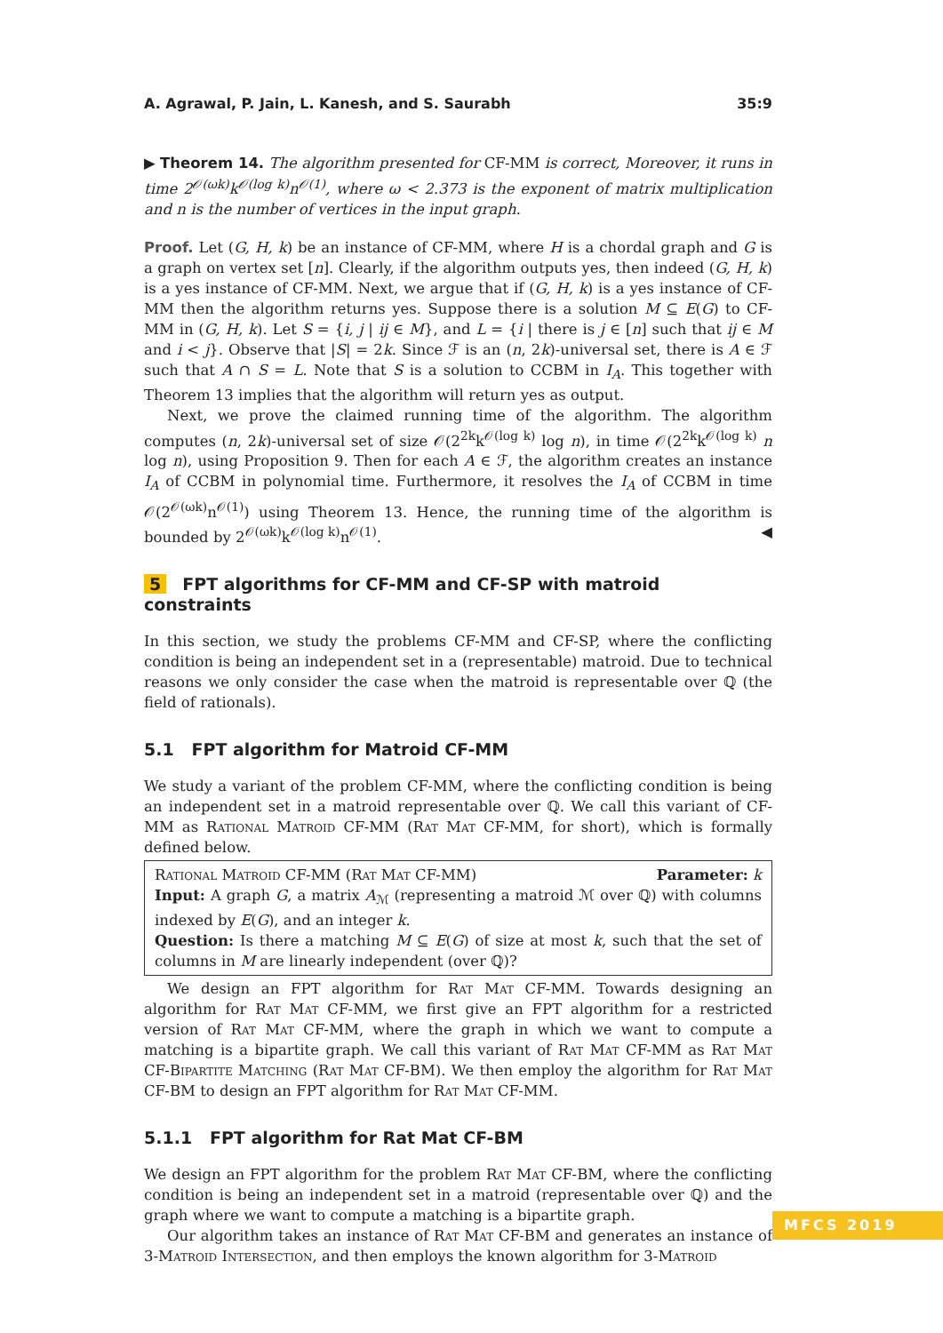A. Agrawal, P. Jain, L. Kanesh, and S. Saurabh 35:9
▶ Theorem 14. The algorithm presented for CF-MM is correct, Moreover, it runs in time 2<sup>𝒪(ωk)</sup>k<sup>𝒪(log k)</sup>n<sup>𝒪(1)</sup>, where ω < 2.373 is the exponent of matrix multiplication and n is the number of vertices in the input graph.
Proof. Let (G, H, k) be an instance of CF-MM, where H is a chordal graph and G is a graph on vertex set [n]. Clearly, if the algorithm outputs yes, then indeed (G, H, k) is a yes instance of CF-MM. Next, we argue that if (G, H, k) is a yes instance of CF-MM then the algorithm returns yes. Suppose there is a solution M ⊆ E(G) to CF-MM in (G, H, k). Let S = {i, j | ij ∈ M}, and L = {i | there is j ∈ [n] such that ij ∈ M and i < j}. Observe that |S| = 2k. Since ℱ is an (n, 2k)-universal set, there is A ∈ ℱ such that A ∩ S = L. Note that S is a solution to CCBM in I<sub>A</sub>. This together with Theorem 13 implies that the algorithm will return yes as output.
Next, we prove the claimed running time of the algorithm. The algorithm computes (n, 2k)-universal set of size 𝒪(2<sup>2k</sup>k<sup>𝒪(log k)</sup> log n), in time 𝒪(2<sup>2k</sup>k<sup>𝒪(log k)</sup> n log n), using Proposition 9. Then for each A ∈ ℱ, the algorithm creates an instance I<sub>A</sub> of CCBM in polynomial time. Furthermore, it resolves the I<sub>A</sub> of CCBM in time 𝒪(2<sup>𝒪(ωk)</sup>n<sup>𝒪(1)</sup>) using Theorem 13. Hence, the running time of the algorithm is bounded by 2<sup>𝒪(ωk)</sup>k<sup>𝒪(log k)</sup>n<sup>𝒪(1)</sup>. ◀
5 FPT algorithms for CF-MM and CF-SP with matroid constraints
In this section, we study the problems CF-MM and CF-SP, where the conflicting condition is being an independent set in a (representable) matroid. Due to technical reasons we only consider the case when the matroid is representable over ℚ (the field of rationals).
5.1 FPT algorithm for Matroid CF-MM
We study a variant of the problem CF-MM, where the conflicting condition is being an independent set in a matroid representable over ℚ. We call this variant of CF-MM as Rational Matroid CF-MM (Rat Mat CF-MM, for short), which is formally defined below.
Rational Matroid CF-MM (Rat Mat CF-MM) Parameter: k
Input: A graph G, a matrix A<sub>ℳ</sub> (representing a matroid ℳ over ℚ) with columns indexed by E(G), and an integer k.
Question: Is there a matching M ⊆ E(G) of size at most k, such that the set of columns in M are linearly independent (over ℚ)?
We design an FPT algorithm for Rat Mat CF-MM. Towards designing an algorithm for Rat Mat CF-MM, we first give an FPT algorithm for a restricted version of Rat Mat CF-MM, where the graph in which we want to compute a matching is a bipartite graph. We call this variant of Rat Mat CF-MM as Rat Mat CF-Bipartite Matching (Rat Mat CF-BM). We then employ the algorithm for Rat Mat CF-BM to design an FPT algorithm for Rat Mat CF-MM.
5.1.1 FPT algorithm for Rat Mat CF-BM
We design an FPT algorithm for the problem Rat Mat CF-BM, where the conflicting condition is being an independent set in a matroid (representable over ℚ) and the graph where we want to compute a matching is a bipartite graph.
Our algorithm takes an instance of Rat Mat CF-BM and generates an instance of 3-Matroid Intersection, and then employs the known algorithm for 3-Matroid
MFCS 2019